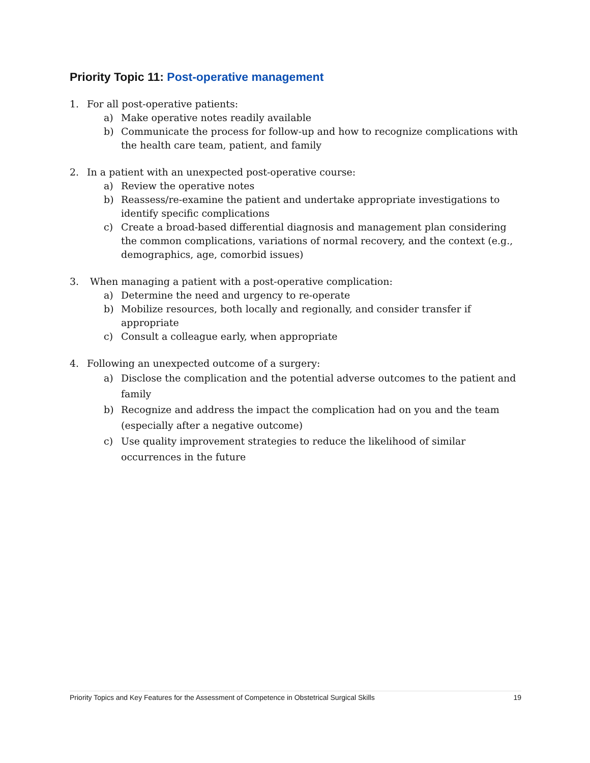Priority Topic 11: Post-operative management
1. For all post-operative patients:
a) Make operative notes readily available
b) Communicate the process for follow-up and how to recognize complications with the health care team, patient, and family
2. In a patient with an unexpected post-operative course:
a) Review the operative notes
b) Reassess/re-examine the patient and undertake appropriate investigations to identify specific complications
c) Create a broad-based differential diagnosis and management plan considering the common complications, variations of normal recovery, and the context (e.g., demographics, age, comorbid issues)
3. When managing a patient with a post-operative complication:
a) Determine the need and urgency to re-operate
b) Mobilize resources, both locally and regionally, and consider transfer if appropriate
c) Consult a colleague early, when appropriate
4. Following an unexpected outcome of a surgery:
a) Disclose the complication and the potential adverse outcomes to the patient and family
b) Recognize and address the impact the complication had on you and the team (especially after a negative outcome)
c) Use quality improvement strategies to reduce the likelihood of similar occurrences in the future
Priority Topics and Key Features for the Assessment of Competence in Obstetrical Surgical Skills 19